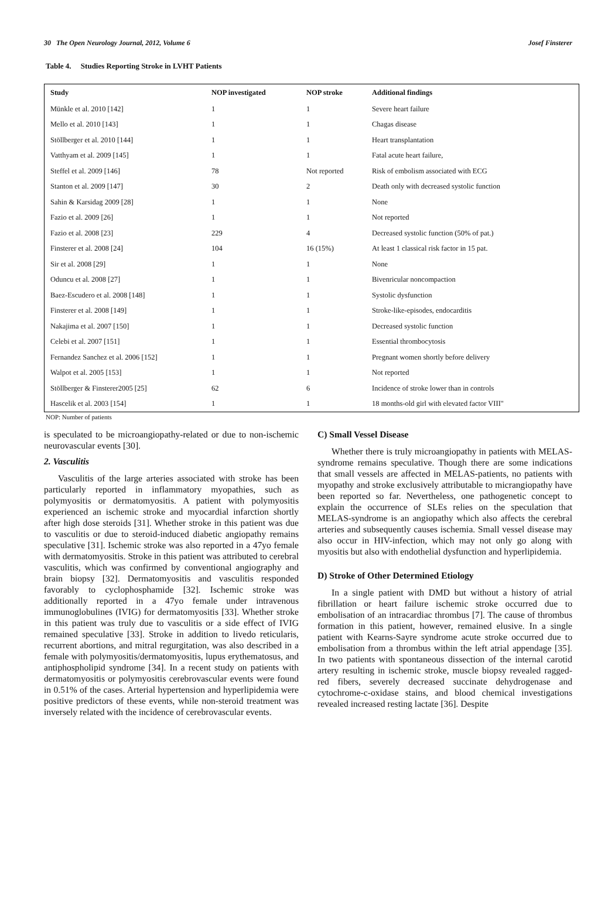30 The Open Neurology Journal, 2012, Volume 6 Josef Finsterer
Table 4. Studies Reporting Stroke in LVHT Patients
| Study | NOP investigated | NOP stroke | Additional findings |
| --- | --- | --- | --- |
| Münkle et al. 2010 [142] | 1 | 1 | Severe heart failure |
| Mello et al. 2010 [143] | 1 | 1 | Chagas disease |
| Stöllberger et al. 2010 [144] | 1 | 1 | Heart transplantation |
| Vatthyam et al. 2009 [145] | 1 | 1 | Fatal acute heart failure, |
| Steffel et al. 2009 [146] | 78 | Not reported | Risk of embolism associated with ECG |
| Stanton et al. 2009 [147] | 30 | 2 | Death only with decreased systolic function |
| Sahin & Karsidag 2009 [28] | 1 | 1 | None |
| Fazio et al. 2009 [26] | 1 | 1 | Not reported |
| Fazio et al. 2008 [23] | 229 | 4 | Decreased systolic function (50% of pat.) |
| Finsterer et al. 2008 [24] | 104 | 16 (15%) | At least 1 classical risk factor in 15 pat. |
| Sir et al. 2008 [29] | 1 | 1 | None |
| Oduncu et al. 2008 [27] | 1 | 1 | Bivenricular noncompaction |
| Baez-Escudero et al. 2008 [148] | 1 | 1 | Systolic dysfunction |
| Finsterer et al. 2008 [149] | 1 | 1 | Stroke-like-episodes, endocarditis |
| Nakajima et al. 2007 [150] | 1 | 1 | Decreased systolic function |
| Celebi et al. 2007 [151] | 1 | 1 | Essential thrombocytosis |
| Fernandez Sanchez et al. 2006 [152] | 1 | 1 | Pregnant women shortly before delivery |
| Walpot et al. 2005 [153] | 1 | 1 | Not reported |
| Stöllberger & Finsterer2005 [25] | 62 | 6 | Incidence of stroke lower than in controls |
| Hascelik et al. 2003 [154] | 1 | 1 | 18 months-old girl with elevated factor VIII" |
NOP: Number of patients
is speculated to be microangiopathy-related or due to non-ischemic neurovascular events [30].
2. Vasculitis
Vasculitis of the large arteries associated with stroke has been particularly reported in inflammatory myopathies, such as polymyositis or dermatomyositis. A patient with polymyositis experienced an ischemic stroke and myocardial infarction shortly after high dose steroids [31]. Whether stroke in this patient was due to vasculitis or due to steroid-induced diabetic angiopathy remains speculative [31]. Ischemic stroke was also reported in a 47yo female with dermatomyositis. Stroke in this patient was attributed to cerebral vasculitis, which was confirmed by conventional angiography and brain biopsy [32]. Dermatomyositis and vasculitis responded favorably to cyclophosphamide [32]. Ischemic stroke was additionally reported in a 47yo female under intravenous immunoglobulines (IVIG) for dermatomyositis [33]. Whether stroke in this patient was truly due to vasculitis or a side effect of IVIG remained speculative [33]. Stroke in addition to livedo reticularis, recurrent abortions, and mitral regurgitation, was also described in a female with polymyositis/dermatomyositis, lupus erythematosus, and antiphospholipid syndrome [34]. In a recent study on patients with dermatomyositis or polymyositis cerebrovascular events were found in 0.51% of the cases. Arterial hypertension and hyperlipidemia were positive predictors of these events, while non-steroid treatment was inversely related with the incidence of cerebrovascular events.
C) Small Vessel Disease
Whether there is truly microangiopathy in patients with MELAS-syndrome remains speculative. Though there are some indications that small vessels are affected in MELAS-patients, no patients with myopathy and stroke exclusively attributable to micrangiopathy have been reported so far. Nevertheless, one pathogenetic concept to explain the occurrence of SLEs relies on the speculation that MELAS-syndrome is an angiopathy which also affects the cerebral arteries and subsequently causes ischemia. Small vessel disease may also occur in HIV-infection, which may not only go along with myositis but also with endothelial dysfunction and hyperlipidemia.
D) Stroke of Other Determined Etiology
In a single patient with DMD but without a history of atrial fibrillation or heart failure ischemic stroke occurred due to embolisation of an intracardiac thrombus [7]. The cause of thrombus formation in this patient, however, remained elusive. In a single patient with Kearns-Sayre syndrome acute stroke occurred due to embolisation from a thrombus within the left atrial appendage [35]. In two patients with spontaneous dissection of the internal carotid artery resulting in ischemic stroke, muscle biopsy revealed ragged-red fibers, severely decreased succinate dehydrogenase and cytochrome-c-oxidase stains, and blood chemical investigations revealed increased resting lactate [36]. Despite